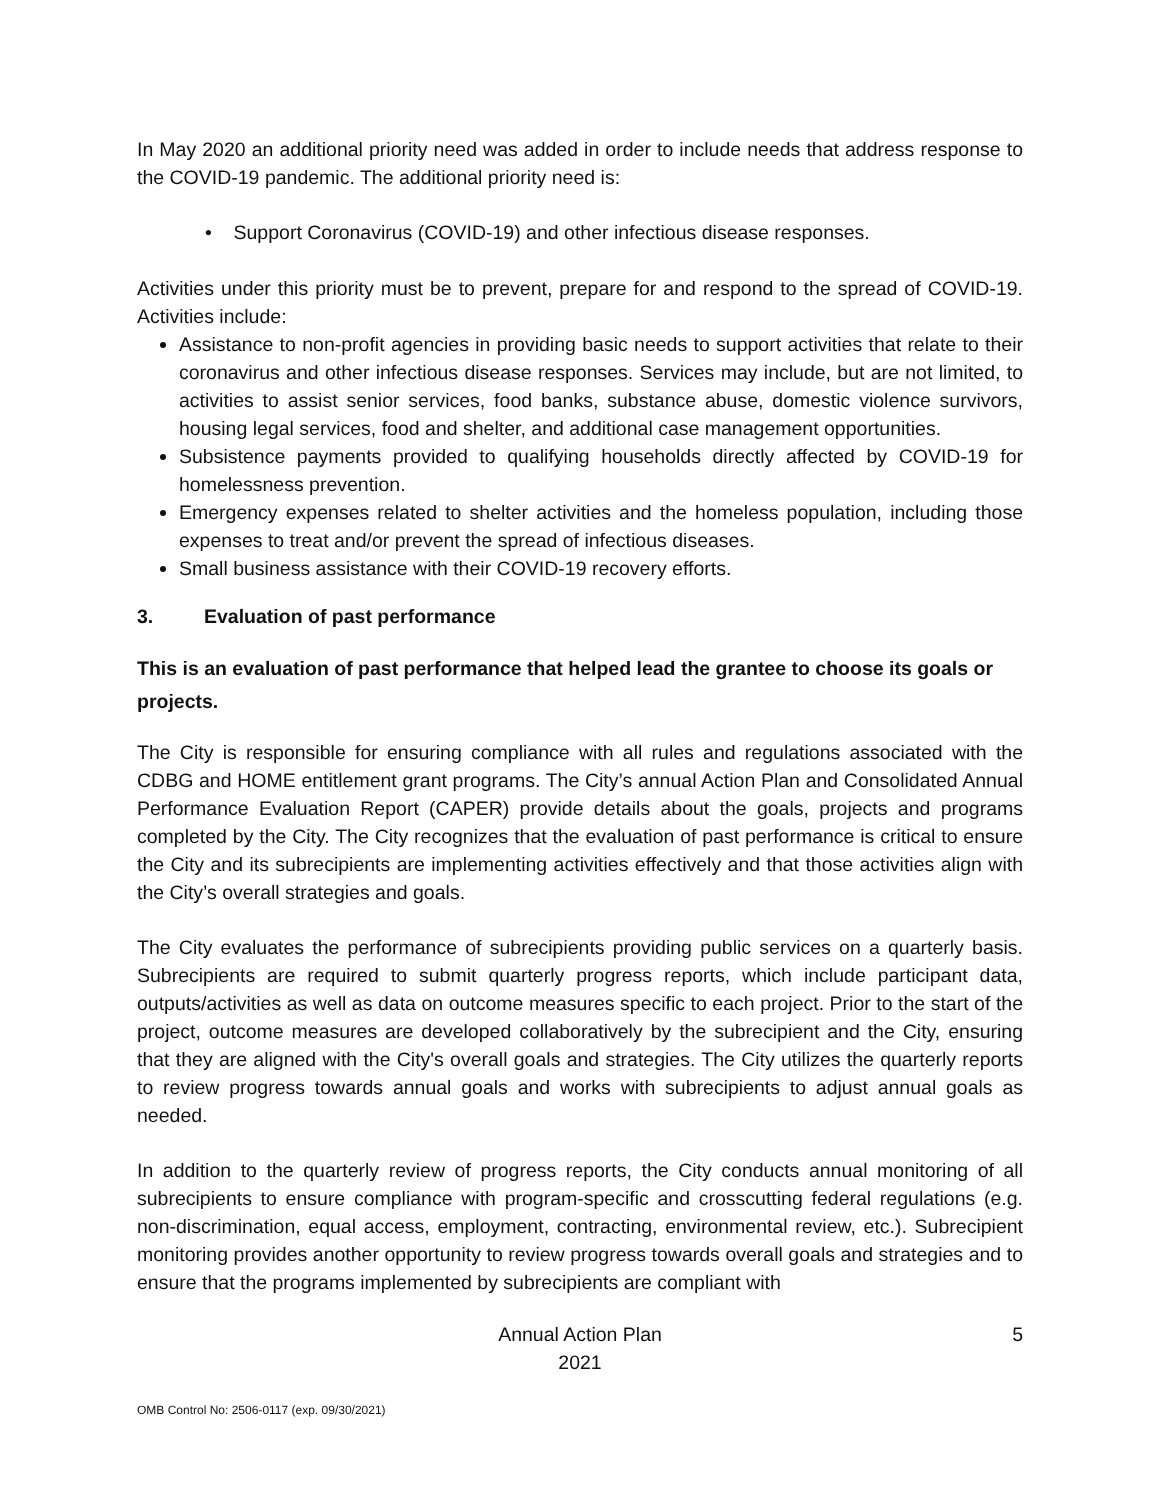In May 2020 an additional priority need was added in order to include needs that address response to the COVID-19 pandemic. The additional priority need is:
• Support Coronavirus (COVID-19) and other infectious disease responses.
Activities under this priority must be to prevent, prepare for and respond to the spread of COVID-19. Activities include:
Assistance to non-profit agencies in providing basic needs to support activities that relate to their coronavirus and other infectious disease responses. Services may include, but are not limited, to activities to assist senior services, food banks, substance abuse, domestic violence survivors, housing legal services, food and shelter, and additional case management opportunities.
Subsistence payments provided to qualifying households directly affected by COVID-19 for homelessness prevention.
Emergency expenses related to shelter activities and the homeless population, including those expenses to treat and/or prevent the spread of infectious diseases.
Small business assistance with their COVID-19 recovery efforts.
3. Evaluation of past performance
This is an evaluation of past performance that helped lead the grantee to choose its goals or projects.
The City is responsible for ensuring compliance with all rules and regulations associated with the CDBG and HOME entitlement grant programs. The City’s annual Action Plan and Consolidated Annual Performance Evaluation Report (CAPER) provide details about the goals, projects and programs completed by the City. The City recognizes that the evaluation of past performance is critical to ensure the City and its subrecipients are implementing activities effectively and that those activities align with the City’s overall strategies and goals.
The City evaluates the performance of subrecipients providing public services on a quarterly basis. Subrecipients are required to submit quarterly progress reports, which include participant data, outputs/activities as well as data on outcome measures specific to each project. Prior to the start of the project, outcome measures are developed collaboratively by the subrecipient and the City, ensuring that they are aligned with the City's overall goals and strategies. The City utilizes the quarterly reports to review progress towards annual goals and works with subrecipients to adjust annual goals as needed.
In addition to the quarterly review of progress reports, the City conducts annual monitoring of all subrecipients to ensure compliance with program-specific and crosscutting federal regulations (e.g. non-discrimination, equal access, employment, contracting, environmental review, etc.). Subrecipient monitoring provides another opportunity to review progress towards overall goals and strategies and to ensure that the programs implemented by subrecipients are compliant with
Annual Action Plan
2021
5
OMB Control No: 2506-0117 (exp. 09/30/2021)